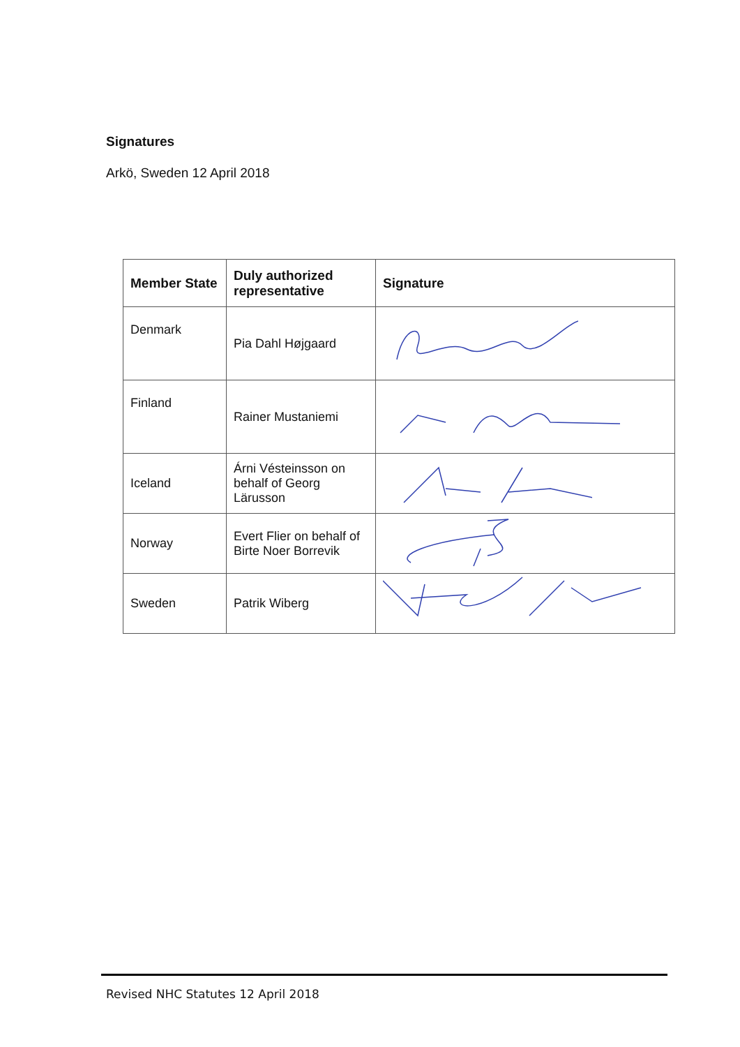Signatures
Arkö, Sweden 12 April 2018
| Member State | Duly authorized representative | Signature |
| --- | --- | --- |
| Denmark | Pia Dahl Højgaard | |
| Finland | Rainer Mustaniemi | |
| Iceland | Árni Vésteinsson on behalf of Georg Lärusson | |
| Norway | Evert Flier on behalf of Birte Noer Borrevik | |
| Sweden | Patrik Wiberg | |
Revised NHC Statutes 12 April 2018